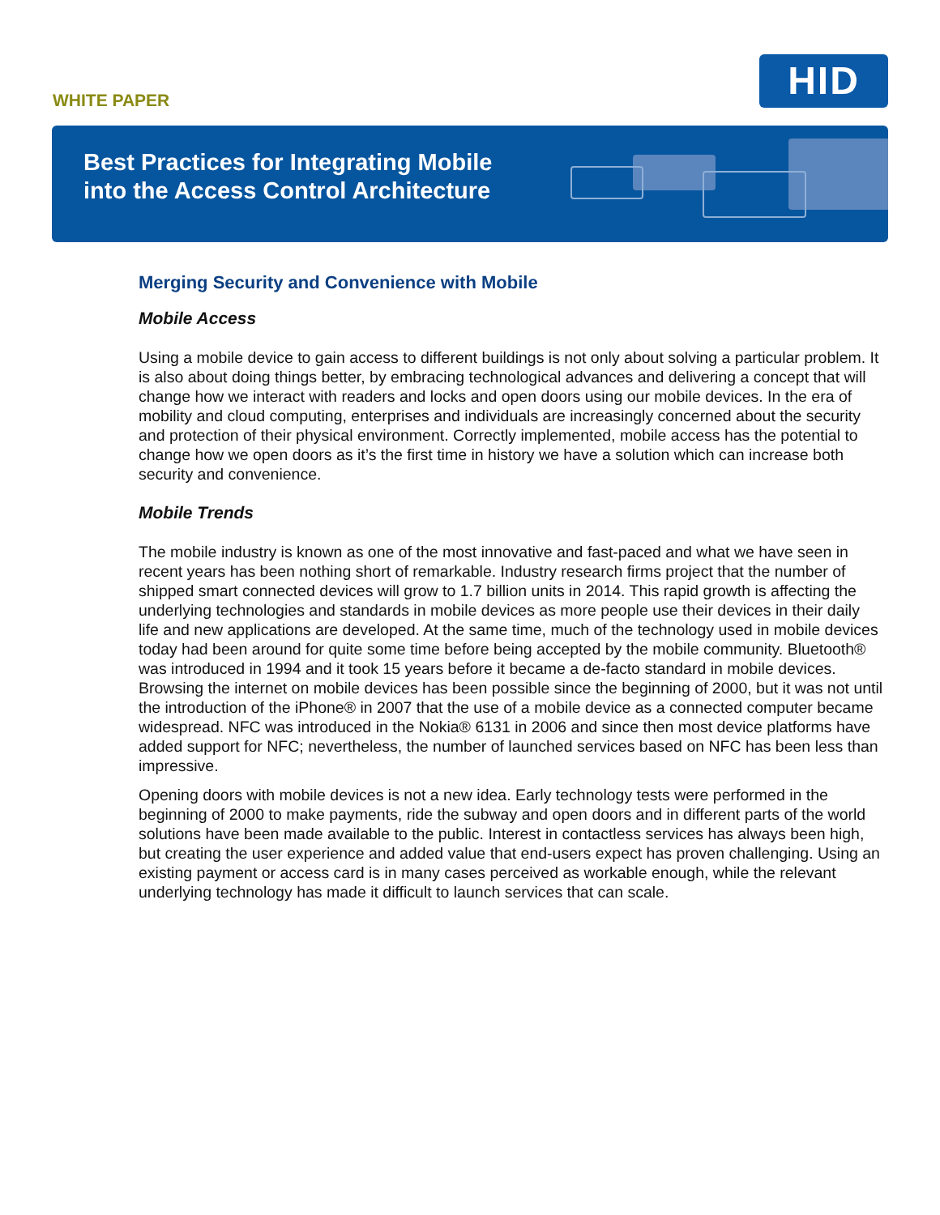WHITE PAPER
HID
Best Practices for Integrating Mobile
into the Access Control Architecture
Merging Security and Convenience with Mobile
Mobile Access
Using a mobile device to gain access to different buildings is not only about solving a particular problem. It is also about doing things better, by embracing technological advances and delivering a concept that will change how we interact with readers and locks and open doors using our mobile devices. In the era of mobility and cloud computing, enterprises and individuals are increasingly concerned about the security and protection of their physical environment. Correctly implemented, mobile access has the potential to change how we open doors as it’s the first time in history we have a solution which can increase both security and convenience.
Mobile Trends
The mobile industry is known as one of the most innovative and fast-paced and what we have seen in recent years has been nothing short of remarkable. Industry research firms project that the number of shipped smart connected devices will grow to 1.7 billion units in 2014. This rapid growth is affecting the underlying technologies and standards in mobile devices as more people use their devices in their daily life and new applications are developed. At the same time, much of the technology used in mobile devices today had been around for quite some time before being accepted by the mobile community. Bluetooth® was introduced in 1994 and it took 15 years before it became a de-facto standard in mobile devices. Browsing the internet on mobile devices has been possible since the beginning of 2000, but it was not until the introduction of the iPhone® in 2007 that the use of a mobile device as a connected computer became widespread. NFC was introduced in the Nokia® 6131 in 2006 and since then most device platforms have added support for NFC; nevertheless, the number of launched services based on NFC has been less than impressive.
Opening doors with mobile devices is not a new idea. Early technology tests were performed in the beginning of 2000 to make payments, ride the subway and open doors and in different parts of the world solutions have been made available to the public. Interest in contactless services has always been high, but creating the user experience and added value that end-users expect has proven challenging. Using an existing payment or access card is in many cases perceived as workable enough, while the relevant underlying technology has made it difficult to launch services that can scale.